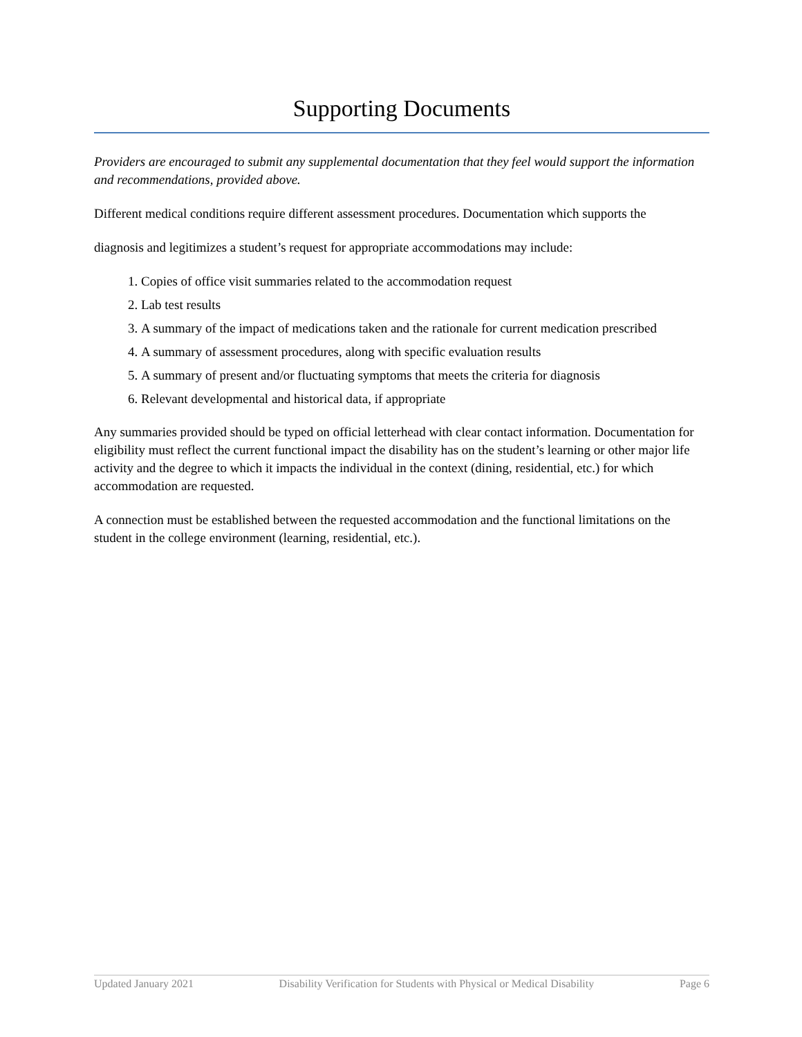Supporting Documents
Providers are encouraged to submit any supplemental documentation that they feel would support the information and recommendations, provided above.
Different medical conditions require different assessment procedures. Documentation which supports the
diagnosis and legitimizes a student’s request for appropriate accommodations may include:
1. Copies of office visit summaries related to the accommodation request
2. Lab test results
3. A summary of the impact of medications taken and the rationale for current medication prescribed
4. A summary of assessment procedures, along with specific evaluation results
5. A summary of present and/or fluctuating symptoms that meets the criteria for diagnosis
6. Relevant developmental and historical data, if appropriate
Any summaries provided should be typed on official letterhead with clear contact information. Documentation for eligibility must reflect the current functional impact the disability has on the student’s learning or other major life activity and the degree to which it impacts the individual in the context (dining, residential, etc.) for which accommodation are requested.
A connection must be established between the requested accommodation and the functional limitations on the student in the college environment (learning, residential, etc.).
Updated January 2021 Disability Verification for Students with Physical or Medical Disability Page 6